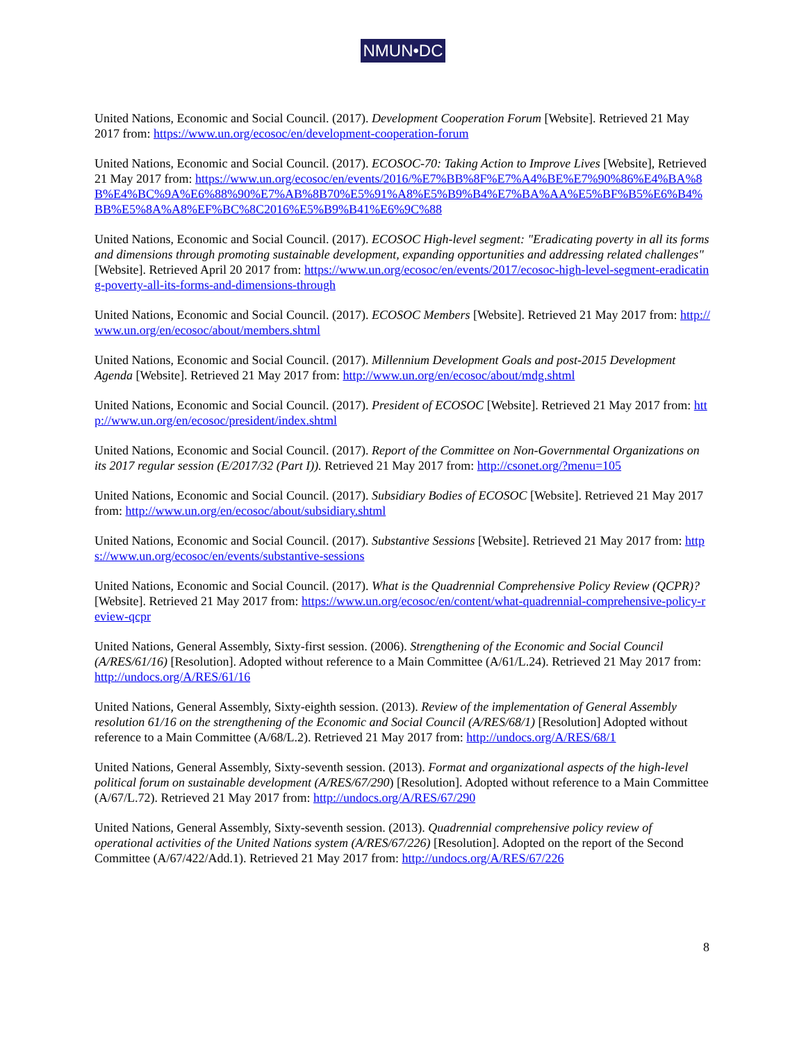NMUN•DC
United Nations, Economic and Social Council. (2017). Development Cooperation Forum [Website]. Retrieved 21 May 2017 from: https://www.un.org/ecosoc/en/development-cooperation-forum
United Nations, Economic and Social Council. (2017). ECOSOC-70: Taking Action to Improve Lives [Website], Retrieved 21 May 2017 from: https://www.un.org/ecosoc/en/events/2016/%E7%BB%8F%E7%A4%BE%E7%90%86%E4%BA%8B%E4%BC%9A%E6%88%90%E7%AB%8B70%E5%91%A8%E5%B9%B4%E7%BA%AA%E5%BF%B5%E6%B4%BB%E5%8A%A8%EF%BC%8C2016%E5%B9%B41%E6%9C%88
United Nations, Economic and Social Council. (2017). ECOSOC High-level segment: "Eradicating poverty in all its forms and dimensions through promoting sustainable development, expanding opportunities and addressing related challenges" [Website]. Retrieved April 20 2017 from: https://www.un.org/ecosoc/en/events/2017/ecosoc-high-level-segment-eradicating-poverty-all-its-forms-and-dimensions-through
United Nations, Economic and Social Council. (2017). ECOSOC Members [Website]. Retrieved 21 May 2017 from: http://www.un.org/en/ecosoc/about/members.shtml
United Nations, Economic and Social Council. (2017). Millennium Development Goals and post-2015 Development Agenda [Website]. Retrieved 21 May 2017 from: http://www.un.org/en/ecosoc/about/mdg.shtml
United Nations, Economic and Social Council. (2017). President of ECOSOC [Website]. Retrieved 21 May 2017 from: http://www.un.org/en/ecosoc/president/index.shtml
United Nations, Economic and Social Council. (2017). Report of the Committee on Non-Governmental Organizations on its 2017 regular session (E/2017/32 (Part I)). Retrieved 21 May 2017 from: http://csonet.org/?menu=105
United Nations, Economic and Social Council. (2017). Subsidiary Bodies of ECOSOC [Website]. Retrieved 21 May 2017 from: http://www.un.org/en/ecosoc/about/subsidiary.shtml
United Nations, Economic and Social Council. (2017). Substantive Sessions [Website]. Retrieved 21 May 2017 from: https://www.un.org/ecosoc/en/events/substantive-sessions
United Nations, Economic and Social Council. (2017). What is the Quadrennial Comprehensive Policy Review (QCPR)? [Website]. Retrieved 21 May 2017 from: https://www.un.org/ecosoc/en/content/what-quadrennial-comprehensive-policy-review-qcpr
United Nations, General Assembly, Sixty-first session. (2006). Strengthening of the Economic and Social Council (A/RES/61/16) [Resolution]. Adopted without reference to a Main Committee (A/61/L.24). Retrieved 21 May 2017 from: http://undocs.org/A/RES/61/16
United Nations, General Assembly, Sixty-eighth session. (2013). Review of the implementation of General Assembly resolution 61/16 on the strengthening of the Economic and Social Council (A/RES/68/1) [Resolution] Adopted without reference to a Main Committee (A/68/L.2). Retrieved 21 May 2017 from: http://undocs.org/A/RES/68/1
United Nations, General Assembly, Sixty-seventh session. (2013). Format and organizational aspects of the high-level political forum on sustainable development (A/RES/67/290) [Resolution]. Adopted without reference to a Main Committee (A/67/L.72). Retrieved 21 May 2017 from: http://undocs.org/A/RES/67/290
United Nations, General Assembly, Sixty-seventh session. (2013). Quadrennial comprehensive policy review of operational activities of the United Nations system (A/RES/67/226) [Resolution]. Adopted on the report of the Second Committee (A/67/422/Add.1). Retrieved 21 May 2017 from: http://undocs.org/A/RES/67/226
8